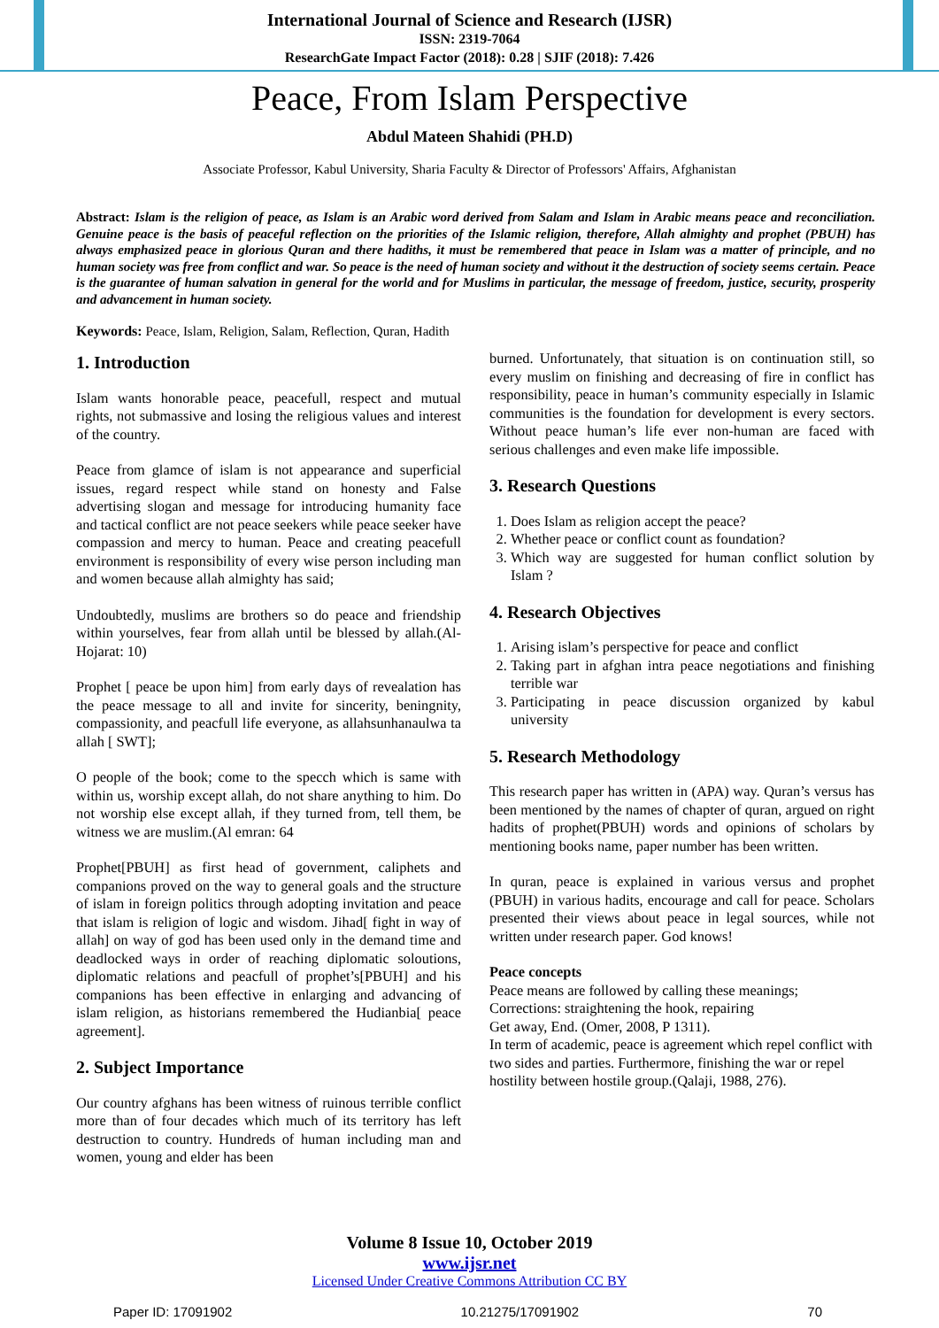International Journal of Science and Research (IJSR)
ISSN: 2319-7064
ResearchGate Impact Factor (2018): 0.28 | SJIF (2018): 7.426
Peace, From Islam Perspective
Abdul Mateen Shahidi (PH.D)
Associate Professor, Kabul University, Sharia Faculty & Director of Professors' Affairs, Afghanistan
Abstract: Islam is the religion of peace, as Islam is an Arabic word derived from Salam and Islam in Arabic means peace and reconciliation. Genuine peace is the basis of peaceful reflection on the priorities of the Islamic religion, therefore, Allah almighty and prophet (PBUH) has always emphasized peace in glorious Quran and there hadiths, it must be remembered that peace in Islam was a matter of principle, and no human society was free from conflict and war. So peace is the need of human society and without it the destruction of society seems certain. Peace is the guarantee of human salvation in general for the world and for Muslims in particular, the message of freedom, justice, security, prosperity and advancement in human society.
Keywords: Peace, Islam, Religion, Salam, Reflection, Quran, Hadith
1. Introduction
Islam wants honorable peace, peacefull, respect and mutual rights, not submassive and losing the religious values and interest of the country.
Peace from glamce of islam is not appearance and superficial issues, regard respect while stand on honesty and False advertising slogan and message for introducing humanity face and tactical conflict are not peace seekers while peace seeker have compassion and mercy to human. Peace and creating peacefull environment is responsibility of every wise person including man and women because allah almighty has said;
Undoubtedly, muslims are brothers so do peace and friendship within yourselves, fear from allah until be blessed by allah.(Al- Hojarat: 10)
Prophet [ peace be upon him] from early days of revealation has the peace message to all and invite for sincerity, beningnity, compassionity, and peacfull life everyone, as allahsunhanaulwa ta allah [ SWT];
O people of the book; come to the specch which is same with within us, worship except allah, do not share anything to him. Do not worship else except allah, if they turned from, tell them, be witness we are muslim.(Al emran: 64
Prophet[PBUH] as first head of government, caliphets and companions proved on the way to general goals and the structure of islam in foreign politics through adopting invitation and peace that islam is religion of logic and wisdom. Jihad[ fight in way of allah] on way of god has been used only in the demand time and deadlocked ways in order of reaching diplomatic soloutions, diplomatic relations and peacfull of prophet’s[PBUH] and his companions has been effective in enlarging and advancing of islam religion, as historians remembered the Hudianbia[ peace agreement].
2. Subject Importance
Our country afghans has been witness of ruinous terrible conflict more than of four decades which much of its territory has left destruction to country. Hundreds of human including man and women, young and elder has been
burned. Unfortunately, that situation is on continuation still, so every muslim on finishing and decreasing of fire in conflict has responsibility, peace in human’s community especially in Islamic communities is the foundation for development is every sectors. Without peace human’s life ever non-human are faced with serious challenges and even make life impossible.
3. Research Questions
1. Does Islam as religion accept the peace?
2. Whether peace or conflict count as foundation?
3. Which way are suggested for human conflict solution by Islam ?
4. Research Objectives
1. Arising islam’s perspective for peace and conflict
2. Taking part in afghan intra peace negotiations and finishing terrible war
3. Participating in peace discussion organized by kabul university
5. Research Methodology
This research paper has written in (APA) way. Quran’s versus has been mentioned by the names of chapter of quran, argued on right hadits of prophet(PBUH) words and opinions of scholars by mentioning books name, paper number has been written.
In quran, peace is explained in various versus and prophet (PBUH) in various hadits, encourage and call for peace. Scholars presented their views about peace in legal sources, while not written under research paper. God knows!
Peace concepts
Peace means are followed by calling these meanings;
Corrections: straightening the hook, repairing
Get away, End. (Omer, 2008, P 1311).
In term of academic, peace is agreement which repel conflict with two sides and parties. Furthermore, finishing the war or repel hostility between hostile group.(Qalaji, 1988, 276).
Volume 8 Issue 10, October 2019
www.ijsr.net
Licensed Under Creative Commons Attribution CC BY
Paper ID: 17091902 10.21275/17091902 70